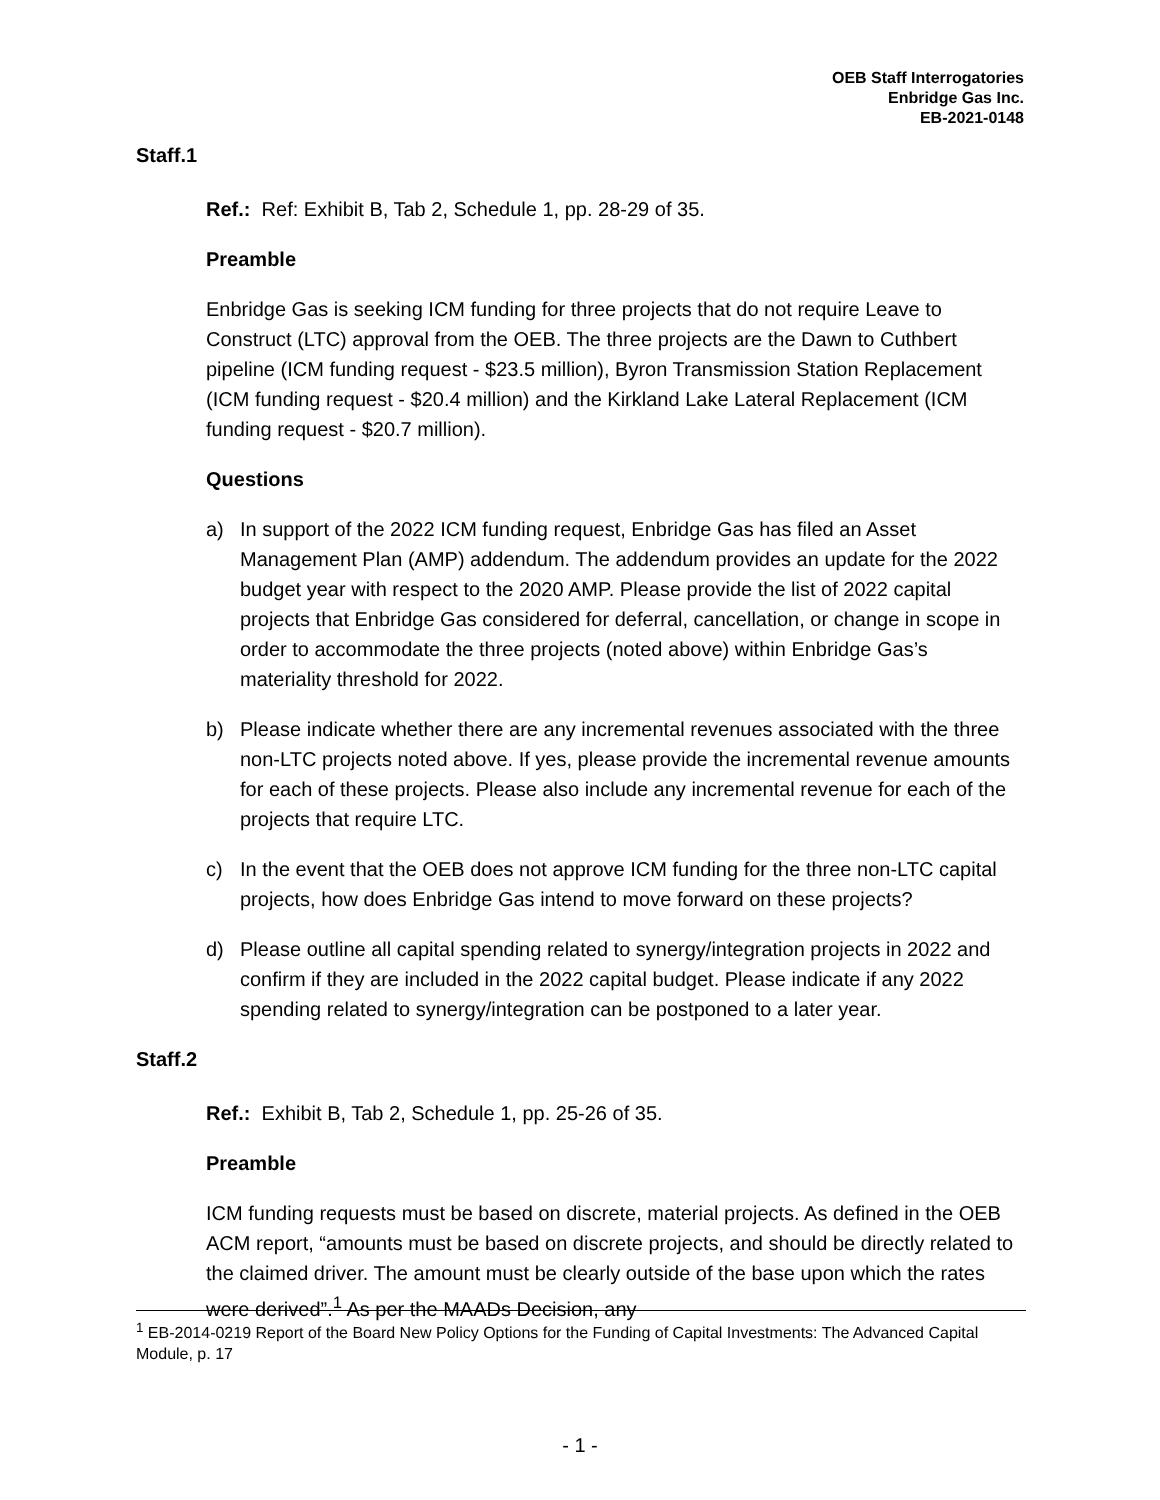OEB Staff Interrogatories
Enbridge Gas Inc.
EB-2021-0148
Staff.1
Ref.: Ref: Exhibit B, Tab 2, Schedule 1, pp. 28-29 of 35.
Preamble
Enbridge Gas is seeking ICM funding for three projects that do not require Leave to Construct (LTC) approval from the OEB. The three projects are the Dawn to Cuthbert pipeline (ICM funding request - $23.5 million), Byron Transmission Station Replacement (ICM funding request - $20.4 million) and the Kirkland Lake Lateral Replacement (ICM funding request - $20.7 million).
Questions
a) In support of the 2022 ICM funding request, Enbridge Gas has filed an Asset Management Plan (AMP) addendum. The addendum provides an update for the 2022 budget year with respect to the 2020 AMP. Please provide the list of 2022 capital projects that Enbridge Gas considered for deferral, cancellation, or change in scope in order to accommodate the three projects (noted above) within Enbridge Gas’s materiality threshold for 2022.
b) Please indicate whether there are any incremental revenues associated with the three non-LTC projects noted above. If yes, please provide the incremental revenue amounts for each of these projects. Please also include any incremental revenue for each of the projects that require LTC.
c) In the event that the OEB does not approve ICM funding for the three non-LTC capital projects, how does Enbridge Gas intend to move forward on these projects?
d) Please outline all capital spending related to synergy/integration projects in 2022 and confirm if they are included in the 2022 capital budget. Please indicate if any 2022 spending related to synergy/integration can be postponed to a later year.
Staff.2
Ref.: Exhibit B, Tab 2, Schedule 1, pp. 25-26 of 35.
Preamble
ICM funding requests must be based on discrete, material projects. As defined in the OEB ACM report, “amounts must be based on discrete projects, and should be directly related to the claimed driver. The amount must be clearly outside of the base upon which the rates were derived”.<sup>1</sup> As per the MAADs Decision, any
<sup>1</sup> EB-2014-0219 Report of the Board New Policy Options for the Funding of Capital Investments: The Advanced Capital Module, p. 17
- 1 -